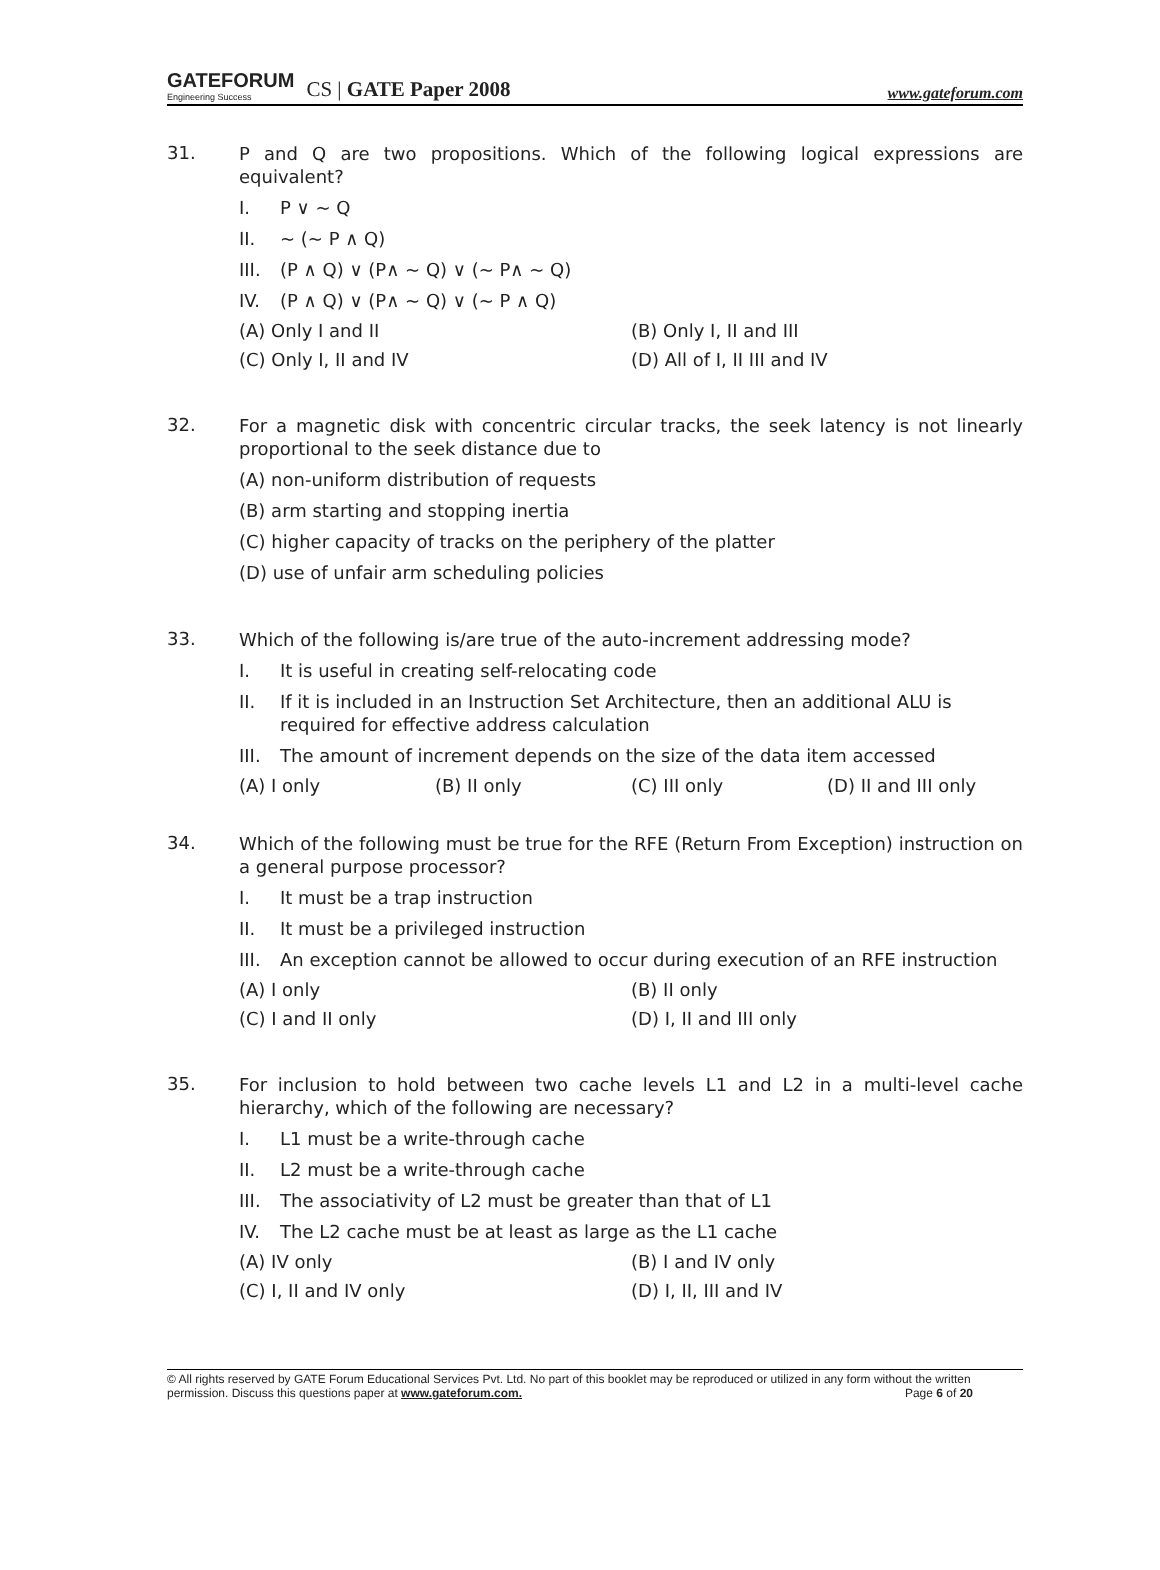GATEFORUM
Engineering Success
CS | GATE Paper 2008
www.gateforum.com
31.
P and Q are two propositions. Which of the following logical expressions are equivalent?
I. P ∨ ~ Q
II. ~ (~ P ∧ Q)
III. (P ∧ Q) ∨ (P∧ ~ Q) ∨ (~ P∧ ~ Q)
IV. (P ∧ Q) ∨ (P∧ ~ Q) ∨ (~ P ∧ Q)
(A) Only I and II (B) Only I, II and III (C) Only I, II and IV (D) All of I, II III and IV
32.
For a magnetic disk with concentric circular tracks, the seek latency is not linearly proportional to the seek distance due to
(A) non-uniform distribution of requests
(B) arm starting and stopping inertia
(C) higher capacity of tracks on the periphery of the platter
(D) use of unfair arm scheduling policies
33.
Which of the following is/are true of the auto-increment addressing mode?
I. It is useful in creating self-relocating code
II. If it is included in an Instruction Set Architecture, then an additional ALU is required for effective address calculation
III. The amount of increment depends on the size of the data item accessed
(A) I only (B) II only (C) III only (D) II and III only
34.
Which of the following must be true for the RFE (Return From Exception) instruction on a general purpose processor?
I. It must be a trap instruction
II. It must be a privileged instruction
III. An exception cannot be allowed to occur during execution of an RFE instruction
(A) I only (B) II only (C) I and II only (D) I, II and III only
35.
For inclusion to hold between two cache levels L1 and L2 in a multi-level cache hierarchy, which of the following are necessary?
I. L1 must be a write-through cache
II. L2 must be a write-through cache
III. The associativity of L2 must be greater than that of L1
IV. The L2 cache must be at least as large as the L1 cache
(A) IV only (B) I and IV only (C) I, II and IV only (D) I, II, III and IV
© All rights reserved by GATE Forum Educational Services Pvt. Ltd. No part of this booklet may be reproduced or utilized in any form without the written permission. Discuss this questions paper at www.gateforum.com. Page 6 of 20